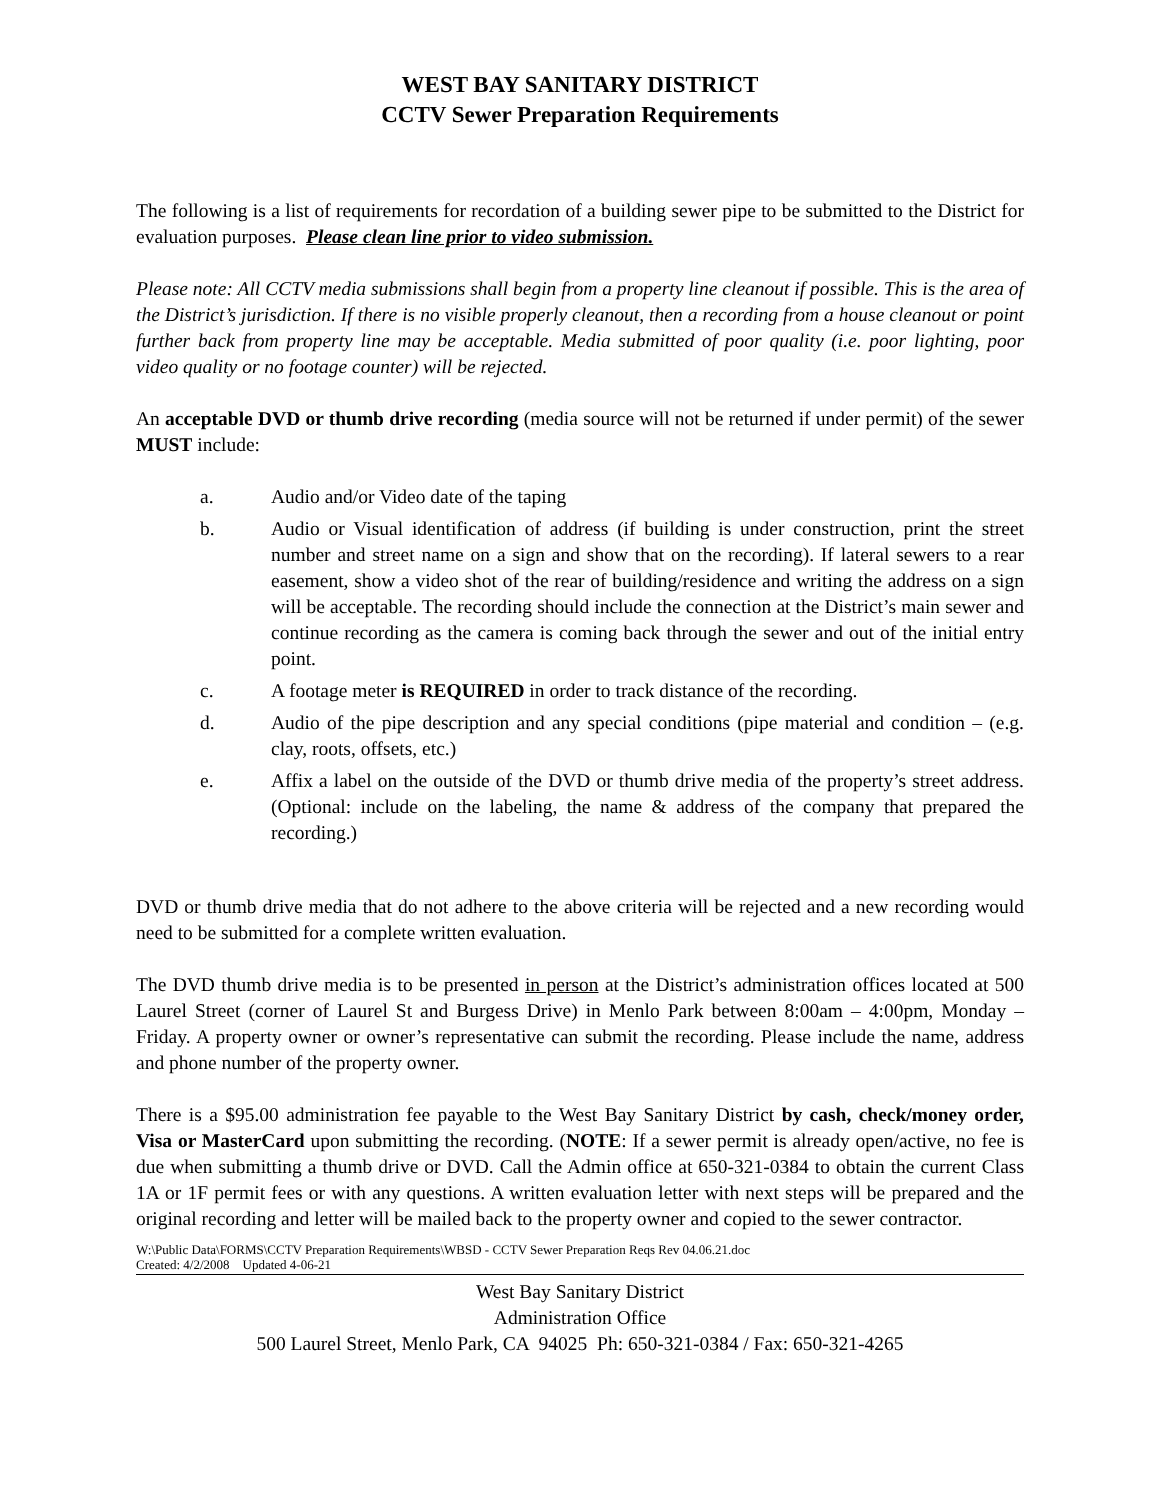WEST BAY SANITARY DISTRICT
CCTV Sewer Preparation Requirements
The following is a list of requirements for recordation of a building sewer pipe to be submitted to the District for evaluation purposes. Please clean line prior to video submission.
Please note: All CCTV media submissions shall begin from a property line cleanout if possible. This is the area of the District’s jurisdiction. If there is no visible properly cleanout, then a recording from a house cleanout or point further back from property line may be acceptable. Media submitted of poor quality (i.e. poor lighting, poor video quality or no footage counter) will be rejected.
An acceptable DVD or thumb drive recording (media source will not be returned if under permit) of the sewer MUST include:
a. Audio and/or Video date of the taping
b. Audio or Visual identification of address (if building is under construction, print the street number and street name on a sign and show that on the recording). If lateral sewers to a rear easement, show a video shot of the rear of building/residence and writing the address on a sign will be acceptable. The recording should include the connection at the District’s main sewer and continue recording as the camera is coming back through the sewer and out of the initial entry point.
c. A footage meter is REQUIRED in order to track distance of the recording.
d. Audio of the pipe description and any special conditions (pipe material and condition – (e.g. clay, roots, offsets, etc.)
e. Affix a label on the outside of the DVD or thumb drive media of the property’s street address. (Optional: include on the labeling, the name & address of the company that prepared the recording.)
DVD or thumb drive media that do not adhere to the above criteria will be rejected and a new recording would need to be submitted for a complete written evaluation.
The DVD thumb drive media is to be presented in person at the District’s administration offices located at 500 Laurel Street (corner of Laurel St and Burgess Drive) in Menlo Park between 8:00am – 4:00pm, Monday – Friday. A property owner or owner’s representative can submit the recording. Please include the name, address and phone number of the property owner.
There is a $95.00 administration fee payable to the West Bay Sanitary District by cash, check/money order, Visa or MasterCard upon submitting the recording. (NOTE: If a sewer permit is already open/active, no fee is due when submitting a thumb drive or DVD. Call the Admin office at 650-321-0384 to obtain the current Class 1A or 1F permit fees or with any questions. A written evaluation letter with next steps will be prepared and the original recording and letter will be mailed back to the property owner and copied to the sewer contractor.
W:\Public Data\FORMS\CCTV Preparation Requirements\WBSD - CCTV Sewer Preparation Reqs Rev 04.06.21.doc
Created: 4/2/2008 Updated 4-06-21
West Bay Sanitary District
Administration Office
500 Laurel Street, Menlo Park, CA 94025 Ph: 650-321-0384 / Fax: 650-321-4265